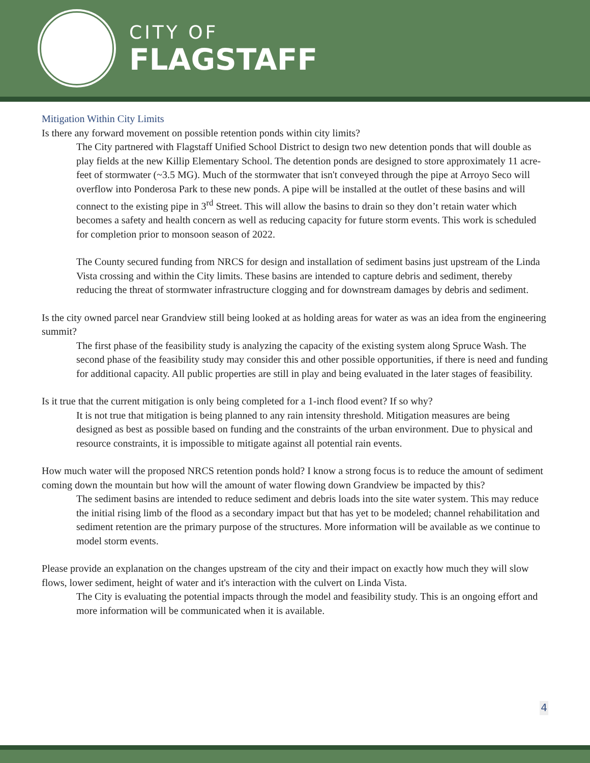CITY OF
FLAGSTAFF
Mitigation Within City Limits
Is there any forward movement on possible retention ponds within city limits?
The City partnered with Flagstaff Unified School District to design two new detention ponds that will double as play fields at the new Killip Elementary School. The detention ponds are designed to store approximately 11 acre-feet of stormwater (~3.5 MG). Much of the stormwater that isn't conveyed through the pipe at Arroyo Seco will overflow into Ponderosa Park to these new ponds. A pipe will be installed at the outlet of these basins and will connect to the existing pipe in 3<sup>rd</sup> Street. This will allow the basins to drain so they don’t retain water which becomes a safety and health concern as well as reducing capacity for future storm events. This work is scheduled for completion prior to monsoon season of 2022.
The County secured funding from NRCS for design and installation of sediment basins just upstream of the Linda Vista crossing and within the City limits. These basins are intended to capture debris and sediment, thereby reducing the threat of stormwater infrastructure clogging and for downstream damages by debris and sediment.
Is the city owned parcel near Grandview still being looked at as holding areas for water as was an idea from the engineering summit?
The first phase of the feasibility study is analyzing the capacity of the existing system along Spruce Wash. The second phase of the feasibility study may consider this and other possible opportunities, if there is need and funding for additional capacity. All public properties are still in play and being evaluated in the later stages of feasibility.
Is it true that the current mitigation is only being completed for a 1-inch flood event? If so why?
It is not true that mitigation is being planned to any rain intensity threshold. Mitigation measures are being designed as best as possible based on funding and the constraints of the urban environment. Due to physical and resource constraints, it is impossible to mitigate against all potential rain events.
How much water will the proposed NRCS retention ponds hold? I know a strong focus is to reduce the amount of sediment coming down the mountain but how will the amount of water flowing down Grandview be impacted by this?
The sediment basins are intended to reduce sediment and debris loads into the site water system. This may reduce the initial rising limb of the flood as a secondary impact but that has yet to be modeled; channel rehabilitation and sediment retention are the primary purpose of the structures. More information will be available as we continue to model storm events.
Please provide an explanation on the changes upstream of the city and their impact on exactly how much they will slow flows, lower sediment, height of water and it's interaction with the culvert on Linda Vista.
The City is evaluating the potential impacts through the model and feasibility study. This is an ongoing effort and more information will be communicated when it is available.
4